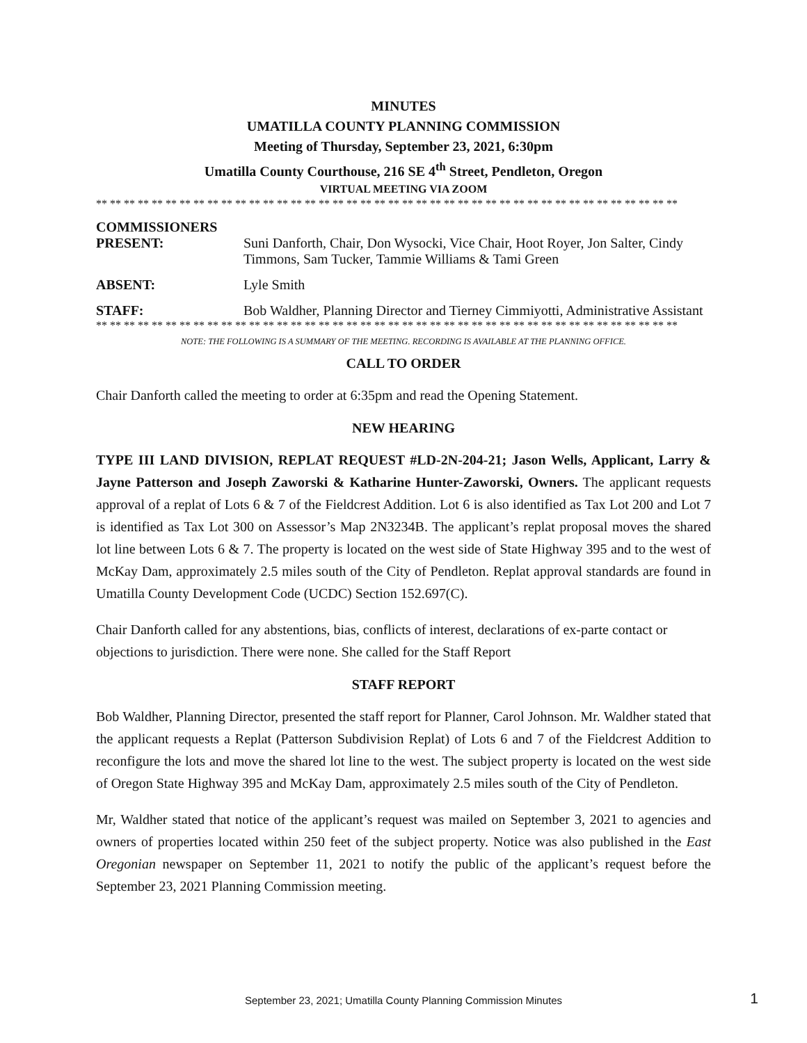MINUTES
UMATILLA COUNTY PLANNING COMMISSION
Meeting of Thursday, September 23, 2021, 6:30pm
Umatilla County Courthouse, 216 SE 4<sup>th</sup> Street, Pendleton, Oregon
VIRTUAL MEETING VIA ZOOM
** ** ** ** ** ** ** ** ** ** ** ** ** ** ** ** ** ** ** ** ** ** ** ** ** ** ** ** ** ** ** ** ** ** ** ** ** ** ** ** ** **
COMMISSIONERS
PRESENT: Suni Danforth, Chair, Don Wysocki, Vice Chair, Hoot Royer, Jon Salter, Cindy Timmons, Sam Tucker, Tammie Williams & Tami Green
ABSENT: Lyle Smith
STAFF: Bob Waldher, Planning Director and Tierney Cimmiyotti, Administrative Assistant
** ** ** ** ** ** ** ** ** ** ** ** ** ** ** ** ** ** ** ** ** ** ** ** ** ** ** ** ** ** ** ** ** ** ** ** ** ** ** ** ** **
NOTE: THE FOLLOWING IS A SUMMARY OF THE MEETING. RECORDING IS AVAILABLE AT THE PLANNING OFFICE.
CALL TO ORDER
Chair Danforth called the meeting to order at 6:35pm and read the Opening Statement.
NEW HEARING
TYPE III LAND DIVISION, REPLAT REQUEST #LD-2N-204-21; Jason Wells, Applicant, Larry & Jayne Patterson and Joseph Zaworski & Katharine Hunter-Zaworski, Owners. The applicant requests approval of a replat of Lots 6 & 7 of the Fieldcrest Addition. Lot 6 is also identified as Tax Lot 200 and Lot 7 is identified as Tax Lot 300 on Assessor’s Map 2N3234B. The applicant’s replat proposal moves the shared lot line between Lots 6 & 7. The property is located on the west side of State Highway 395 and to the west of McKay Dam, approximately 2.5 miles south of the City of Pendleton. Replat approval standards are found in Umatilla County Development Code (UCDC) Section 152.697(C).
Chair Danforth called for any abstentions, bias, conflicts of interest, declarations of ex-parte contact or objections to jurisdiction. There were none. She called for the Staff Report
STAFF REPORT
Bob Waldher, Planning Director, presented the staff report for Planner, Carol Johnson. Mr. Waldher stated that the applicant requests a Replat (Patterson Subdivision Replat) of Lots 6 and 7 of the Fieldcrest Addition to reconfigure the lots and move the shared lot line to the west. The subject property is located on the west side of Oregon State Highway 395 and McKay Dam, approximately 2.5 miles south of the City of Pendleton.
Mr, Waldher stated that notice of the applicant’s request was mailed on September 3, 2021 to agencies and owners of properties located within 250 feet of the subject property. Notice was also published in the East Oregonian newspaper on September 11, 2021 to notify the public of the applicant’s request before the September 23, 2021 Planning Commission meeting.
September 23, 2021; Umatilla County Planning Commission Minutes 1